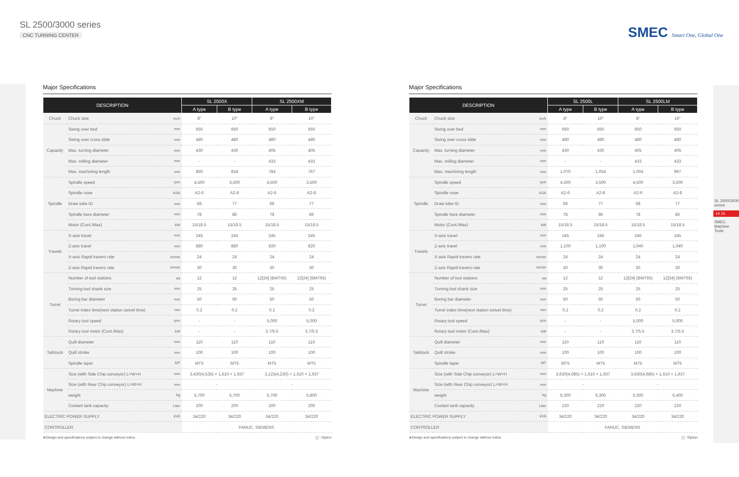SL 2500/3000 series
CNC TURNING CENTER
SMEC Smart One, Global One
Major Specifications
| DESCRIPTION | | | SL 2500X | | SL 2500XM | |
| --- | --- | --- | --- | --- | --- | --- |
| | | | A type | B type | A type | B type |
| Chuck | Chuck size | inch | 8" | 10" | 8" | 10" |
| Capacity | Swing over bed | mm | 650 | 650 | 650 | 650 |
| | Swing over cross slide | mm | 480 | 480 | 480 | 480 |
| | Max. turning diameter | mm | 430 | 430 | 405 | 405 |
| | Max. milling diameter | mm | - | - | 433 | 433 |
| | Max. machining length | mm | 850 | 834 | 784 | 767 |
| Spindle | Spindle speed | rpm | 4,500 | 3,500 | 4,500 | 3,500 |
| | Spindle nose | ASA | A2-6 | A2-8 | A2-6 | A2-8 |
| | Draw tube ID | mm | 68 | 77 | 68 | 77 |
| | Spindle bore diameter | mm | 78 | 86 | 78 | 86 |
| | Motor (Cont./Max) | kW | 15/18.5 | 15/18.5 | 15/18.5 | 15/18.5 |
| Travels | X-axis travel | mm | 245 | 245 | 245 | 245 |
| | Z-axis travel | mm | 880 | 880 | 820 | 820 |
| | X-axis Rapid travers rate | m/min | 24 | 24 | 24 | 24 |
| | Z-axis Rapid travers rate | m/min | 30 | 30 | 30 | 30 |
| Turret | Number of tool stations | ea | 12 | 12 | 12[24] (BMT65) | 12[24] (BMT65) |
| | Turning tool shank size | mm | 25 | 25 | 25 | 25 |
| | Boring bar diameter | mm | 50 | 50 | 50 | 50 |
| | Turret index time(next station swivel time) | sec | 0.2 | 0.2 | 0.2 | 0.2 |
| | Rotary tool speed | rpm | - | - | 5,000 | 5,000 |
| | Rotary tool motor (Cont./Max) | kW | - | - | 3.7/5.5 | 3.7/5.5 |
| Tailstock | Quill diameter | mm | 110 | 110 | 110 | 110 |
| | Quill stroke | mm | 100 | 100 | 100 | 100 |
| | Spindle taper | MT | MT5 | MT5 | MT5 | MT5 |
| Machine | Size (with Side Chip conveyor) L×W×H | mm | 3,430(4,535) × 1,610 × 1,937 | | 3,125(4,230) × 1,610 × 1,937 | |
| | Size (with Rear Chip conveyor) L×W×H | mm | - | | - | |
| | weight | kg | 5,700 | 5,700 | 5,700 | 5,800 |
| | Coolant tank capacity | Liter | 200 | 200 | 200 | 200 |
| ELECTRIC POWER SUPPLY | | kVA | 34/220 | 34/220 | 34/220 | 34/220 |
| CONTROLLER | | | FANUC, SIEMENS | | | |
※Design and specifications subject to change without notice. [ ] : Option
Major Specifications
| DESCRIPTION | | | SL 2500L | | SL 2500LM | |
| --- | --- | --- | --- | --- | --- | --- |
| | | | A type | B type | A type | B type |
| Chuck | Chuck size | inch | 8" | 10" | 8" | 10" |
| Capacity | Swing over bed | mm | 650 | 650 | 650 | 650 |
| | Swing over cross slide | mm | 480 | 480 | 480 | 480 |
| | Max. turning diameter | mm | 430 | 430 | 405 | 405 |
| | Max. milling diameter | mm | - | - | 433 | 433 |
| | Max. machining length | mm | 1,070 | 1,054 | 1,004 | 997 |
| Spindle | Spindle speed | rpm | 4,500 | 3,500 | 4,500 | 3,500 |
| | Spindle nose | ASA | A2-6 | A2-8 | A2-6 | A2-8 |
| | Draw tube ID | mm | 68 | 77 | 68 | 77 |
| | Spindle bore diameter | mm | 78 | 86 | 78 | 86 |
| | Motor (Cont./Max) | kW | 15/18.5 | 15/18.5 | 15/18.5 | 15/18.5 |
| Travels | X-axis travel | mm | 245 | 245 | 245 | 245 |
| | Z-axis travel | mm | 1,100 | 1,100 | 1,040 | 1,040 |
| | X-axis Rapid travers rate | m/min | 24 | 24 | 24 | 24 |
| | Z-axis Rapid travers rate | m/min | 30 | 30 | 30 | 30 |
| Turret | Number of tool stations | ea | 12 | 12 | 12[24] (BMT65) | 12[24] (BMT65) |
| | Turning tool shank size | mm | 25 | 25 | 25 | 25 |
| | Boring bar diameter | mm | 50 | 50 | 50 | 50 |
| | Turret index time(next station swivel time) | sec | 0.2 | 0.2 | 0.2 | 0.2 |
| | Rotary tool speed | rpm | - | - | 5,000 | 5,000 |
| | Rotary tool motor (Cont./Max) | kW | - | - | 3.7/5.5 | 3.7/5.5 |
| Tailstock | Quill diameter | mm | 110 | 110 | 110 | 110 |
| | Quill stroke | mm | 100 | 100 | 100 | 100 |
| | Spindle taper | MT | MT5 | MT5 | MT5 | MT5 |
| Machine | Size (with Side Chip conveyor) L×W×H | mm | 3,630(4,685) × 1,610 × 1,937 | | 3,630(4,685) × 1,610 × 1,937 | |
| | Size (with Rear Chip conveyor) L×W×H | mm | - | | - | |
| | weight | kg | 6,300 | 6,300 | 6,300 | 6,400 |
| | Coolant tank capacity | Liter | 220 | 220 | 220 | 220 |
| ELECTRIC POWER SUPPLY | | kVA | 34/220 | 34/220 | 34/220 | 34/220 |
| CONTROLLER | | | FANUC, SIEMENS | | | |
※Design and specifications subject to change without notice. [ ] : Option
SL 2500/3000 series
14 15
SMEC Machine Tools